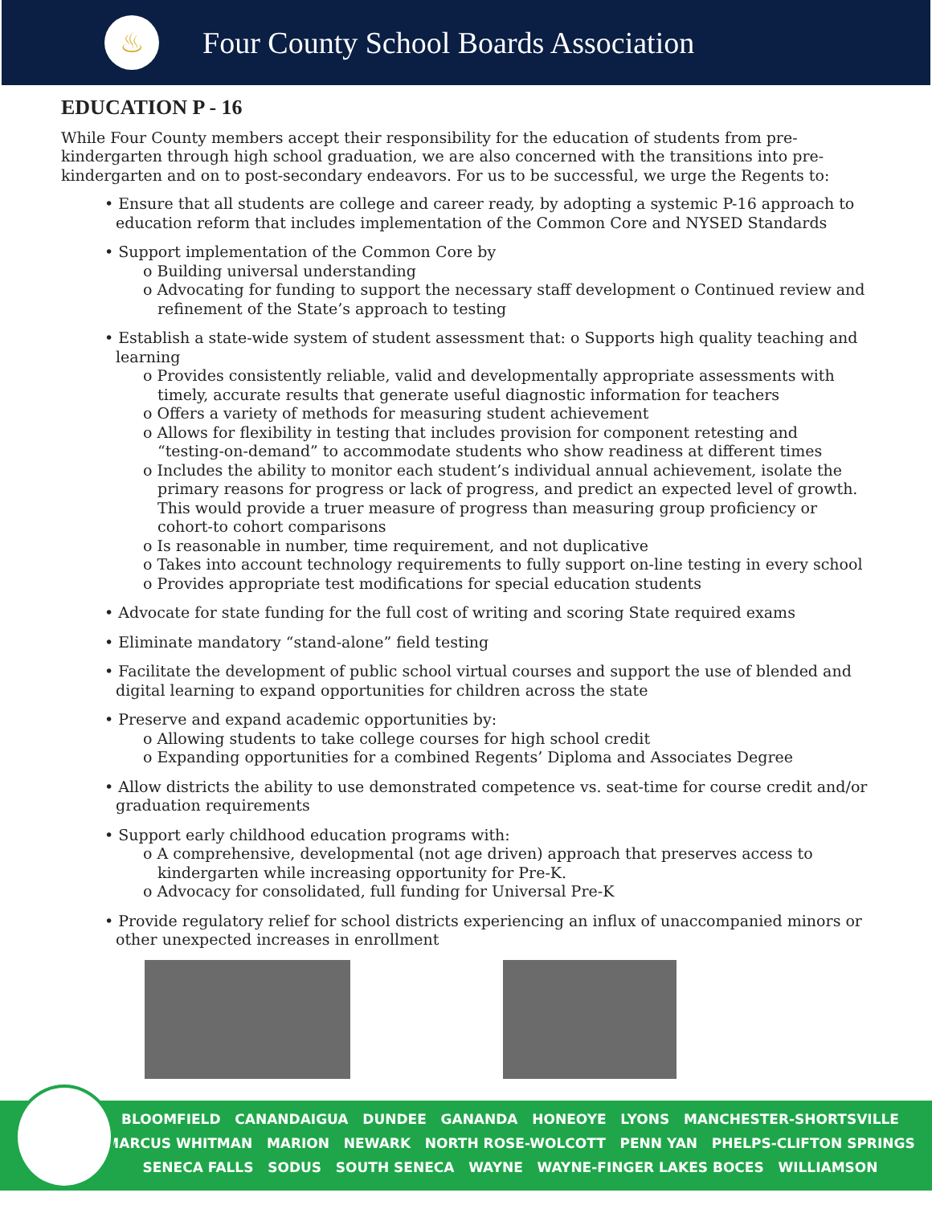♨
Four County School Boards Association
EDUCATION P - 16
While Four County members accept their responsibility for the education of students from pre-kindergarten through high school graduation, we are also concerned with the transitions into pre-kindergarten and on to post-secondary endeavors. For us to be successful, we urge the Regents to:
• Ensure that all students are college and career ready, by adopting a systemic P-16 approach to education reform that includes implementation of the Common Core and NYSED Standards
• Support implementation of the Common Core by
o Building universal understanding
o Advocating for funding to support the necessary staff development o Continued review and refinement of the State’s approach to testing
• Establish a state-wide system of student assessment that: o Supports high quality teaching and learning
o Provides consistently reliable, valid and developmentally appropriate assessments with timely, accurate results that generate useful diagnostic information for teachers
o Offers a variety of methods for measuring student achievement
o Allows for flexibility in testing that includes provision for component retesting and “testing-on-demand” to accommodate students who show readiness at different times
o Includes the ability to monitor each student’s individual annual achievement, isolate the primary reasons for progress or lack of progress, and predict an expected level of growth. This would provide a truer measure of progress than measuring group proficiency or cohort-to cohort comparisons
o Is reasonable in number, time requirement, and not duplicative
o Takes into account technology requirements to fully support on-line testing in every school
o Provides appropriate test modifications for special education students
• Advocate for state funding for the full cost of writing and scoring State required exams
• Eliminate mandatory “stand-alone” field testing
• Facilitate the development of public school virtual courses and support the use of blended and digital learning to expand opportunities for children across the state
• Preserve and expand academic opportunities by:
o Allowing students to take college courses for high school credit
o Expanding opportunities for a combined Regents’ Diploma and Associates Degree
• Allow districts the ability to use demonstrated competence vs. seat-time for course credit and/or graduation requirements
• Support early childhood education programs with:
o A comprehensive, developmental (not age driven) approach that preserves access to kindergarten while increasing opportunity for Pre-K.
o Advocacy for consolidated, full funding for Universal Pre-K
• Provide regulatory relief for school districts experiencing an influx of unaccompanied minors or other unexpected increases in enrollment
BLOOMFIELD CANANDAIGUA DUNDEE GANANDA HONEOYE LYONS MANCHESTER-SHORTSVILLE
MARCUS WHITMAN MARION NEWARK NORTH ROSE-WOLCOTT PENN YAN PHELPS-CLIFTON SPRINGS
SENECA FALLS SODUS SOUTH SENECA WAYNE WAYNE-FINGER LAKES BOCES WILLIAMSON